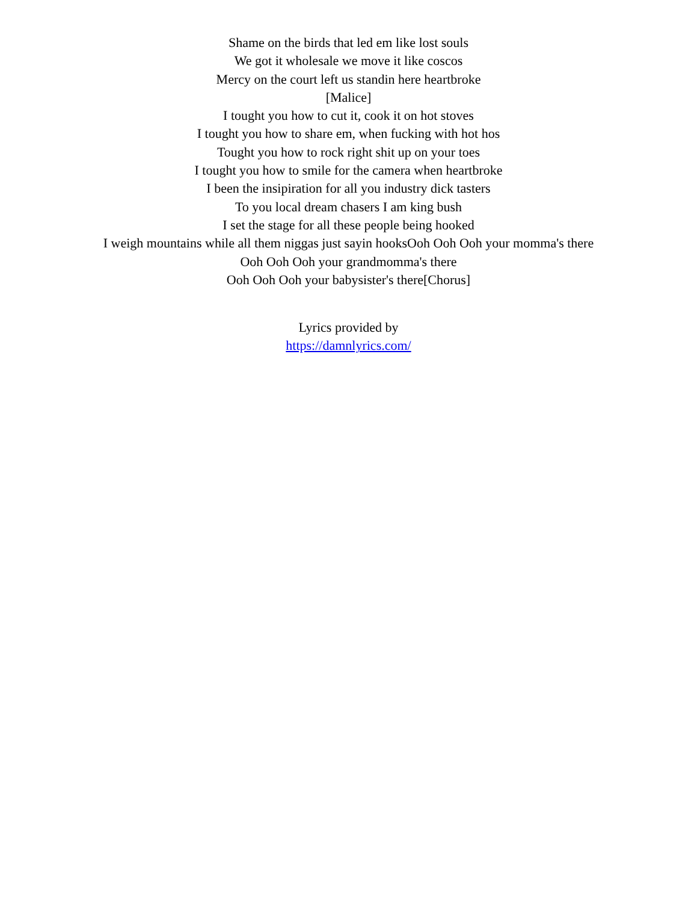Shame on the birds that led em like lost souls
We got it wholesale we move it like coscos
Mercy on the court left us standin here heartbroke
[Malice]
I tought you how to cut it, cook it on hot stoves
I tought you how to share em, when fucking with hot hos
Tought you how to rock right shit up on your toes
I tought you how to smile for the camera when heartbroke
I been the insipiration for all you industry dick tasters
To you local dream chasers I am king bush
I set the stage for all these people being hooked
I weigh mountains while all them niggas just sayin hooksOoh Ooh Ooh your momma's there
Ooh Ooh Ooh your grandmomma's there
Ooh Ooh Ooh your babysister's there[Chorus]
Lyrics provided by
https://damnlyrics.com/